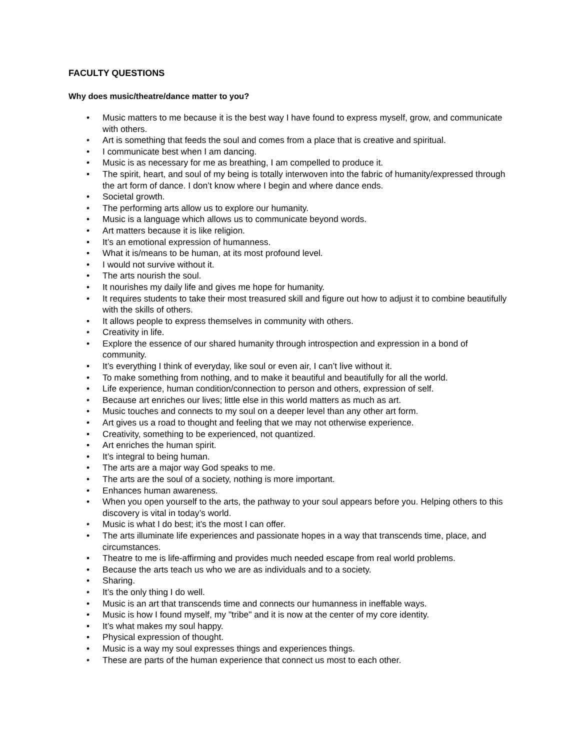FACULTY QUESTIONS
Why does music/theatre/dance matter to you?
• Music matters to me because it is the best way I have found to express myself, grow, and communicate with others.
• Art is something that feeds the soul and comes from a place that is creative and spiritual.
• I communicate best when I am dancing.
• Music is as necessary for me as breathing, I am compelled to produce it.
• The spirit, heart, and soul of my being is totally interwoven into the fabric of humanity/expressed through the art form of dance. I don’t know where I begin and where dance ends.
• Societal growth.
• The performing arts allow us to explore our humanity.
• Music is a language which allows us to communicate beyond words.
• Art matters because it is like religion.
• It’s an emotional expression of humanness.
• What it is/means to be human, at its most profound level.
• I would not survive without it.
• The arts nourish the soul.
• It nourishes my daily life and gives me hope for humanity.
• It requires students to take their most treasured skill and figure out how to adjust it to combine beautifully with the skills of others.
• It allows people to express themselves in community with others.
• Creativity in life.
• Explore the essence of our shared humanity through introspection and expression in a bond of community.
• It’s everything I think of everyday, like soul or even air, I can’t live without it.
• To make something from nothing, and to make it beautiful and beautifully for all the world.
• Life experience, human condition/connection to person and others, expression of self.
• Because art enriches our lives; little else in this world matters as much as art.
• Music touches and connects to my soul on a deeper level than any other art form.
• Art gives us a road to thought and feeling that we may not otherwise experience.
• Creativity, something to be experienced, not quantized.
• Art enriches the human spirit.
• It’s integral to being human.
• The arts are a major way God speaks to me.
• The arts are the soul of a society, nothing is more important.
• Enhances human awareness.
• When you open yourself to the arts, the pathway to your soul appears before you. Helping others to this discovery is vital in today’s world.
• Music is what I do best; it’s the most I can offer.
• The arts illuminate life experiences and passionate hopes in a way that transcends time, place, and circumstances.
• Theatre to me is life-affirming and provides much needed escape from real world problems.
• Because the arts teach us who we are as individuals and to a society.
• Sharing.
• It’s the only thing I do well.
• Music is an art that transcends time and connects our humanness in ineffable ways.
• Music is how I found myself, my "tribe" and it is now at the center of my core identity.
• It’s what makes my soul happy.
• Physical expression of thought.
• Music is a way my soul expresses things and experiences things.
• These are parts of the human experience that connect us most to each other.